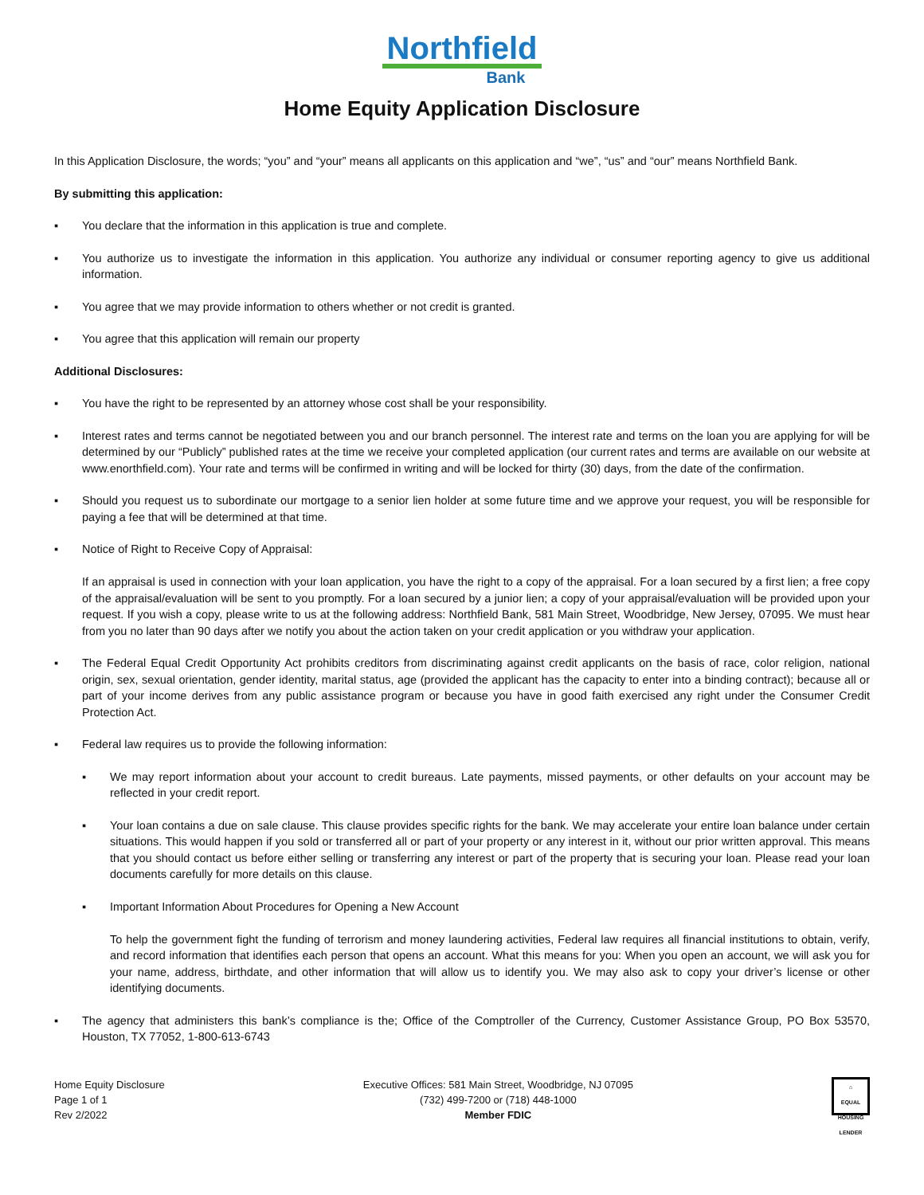Northfield
Bank
Home Equity Application Disclosure
In this Application Disclosure, the words; “you” and “your” means all applicants on this application and “we”, “us” and “our” means Northfield Bank.
By submitting this application:
▪ You declare that the information in this application is true and complete.
▪ You authorize us to investigate the information in this application. You authorize any individual or consumer reporting agency to give us additional information.
▪ You agree that we may provide information to others whether or not credit is granted.
▪ You agree that this application will remain our property
Additional Disclosures:
▪ You have the right to be represented by an attorney whose cost shall be your responsibility.
▪ Interest rates and terms cannot be negotiated between you and our branch personnel. The interest rate and terms on the loan you are applying for will be determined by our “Publicly” published rates at the time we receive your completed application (our current rates and terms are available on our website at www.enorthfield.com). Your rate and terms will be confirmed in writing and will be locked for thirty (30) days, from the date of the confirmation.
▪ Should you request us to subordinate our mortgage to a senior lien holder at some future time and we approve your request, you will be responsible for paying a fee that will be determined at that time.
▪ Notice of Right to Receive Copy of Appraisal:
If an appraisal is used in connection with your loan application, you have the right to a copy of the appraisal. For a loan secured by a first lien; a free copy of the appraisal/evaluation will be sent to you promptly. For a loan secured by a junior lien; a copy of your appraisal/evaluation will be provided upon your request. If you wish a copy, please write to us at the following address: Northfield Bank, 581 Main Street, Woodbridge, New Jersey, 07095. We must hear from you no later than 90 days after we notify you about the action taken on your credit application or you withdraw your application.
▪ The Federal Equal Credit Opportunity Act prohibits creditors from discriminating against credit applicants on the basis of race, color religion, national origin, sex, sexual orientation, gender identity, marital status, age (provided the applicant has the capacity to enter into a binding contract); because all or part of your income derives from any public assistance program or because you have in good faith exercised any right under the Consumer Credit Protection Act.
▪ Federal law requires us to provide the following information:
▪ We may report information about your account to credit bureaus. Late payments, missed payments, or other defaults on your account may be reflected in your credit report.
▪ Your loan contains a due on sale clause. This clause provides specific rights for the bank. We may accelerate your entire loan balance under certain situations. This would happen if you sold or transferred all or part of your property or any interest in it, without our prior written approval. This means that you should contact us before either selling or transferring any interest or part of the property that is securing your loan. Please read your loan documents carefully for more details on this clause.
▪ Important Information About Procedures for Opening a New Account
To help the government fight the funding of terrorism and money laundering activities, Federal law requires all financial institutions to obtain, verify, and record information that identifies each person that opens an account. What this means for you: When you open an account, we will ask you for your name, address, birthdate, and other information that will allow us to identify you. We may also ask to copy your driver’s license or other identifying documents.
▪ The agency that administers this bank’s compliance is the; Office of the Comptroller of the Currency, Customer Assistance Group, PO Box 53570, Houston, TX 77052, 1-800-613-6743
Home Equity Disclosure
Page 1 of 1
Rev 2/2022
Executive Offices: 581 Main Street, Woodbridge, NJ 07095
(732) 499-7200 or (718) 448-1000
Member FDIC
⌂
EQUAL HOUSING LENDER